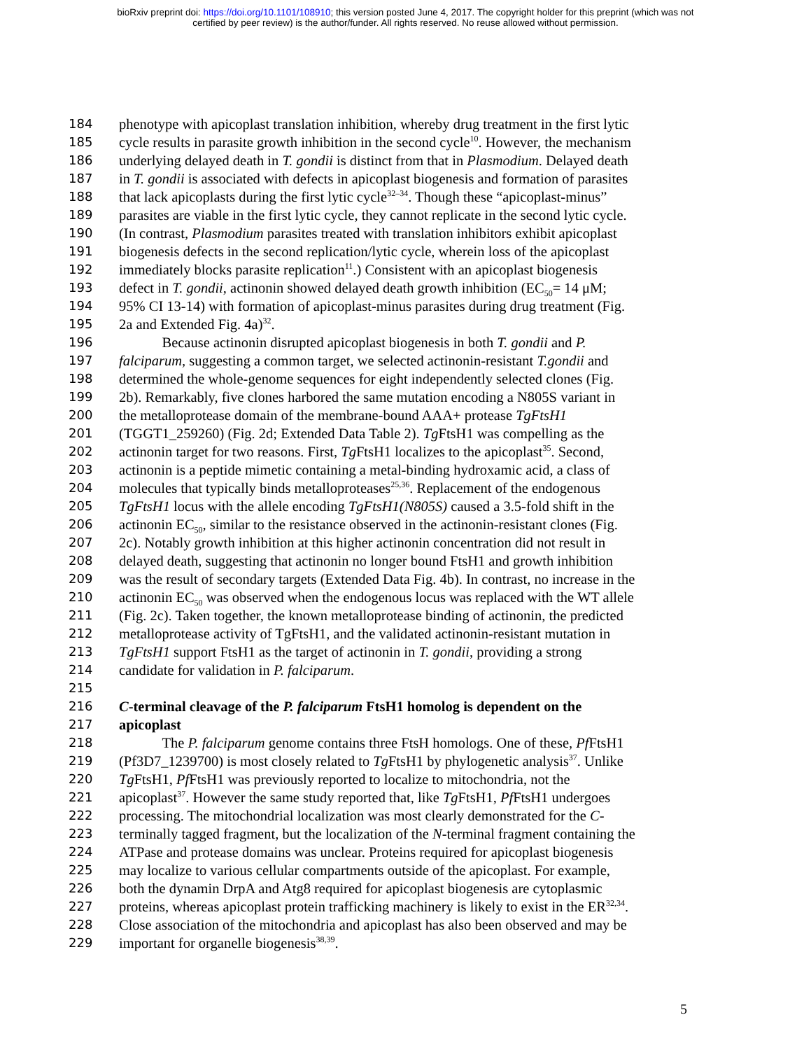bioRxiv preprint doi: https://doi.org/10.1101/108910; this version posted June 4, 2017. The copyright holder for this preprint (which was not
certified by peer review) is the author/funder. All rights reserved. No reuse allowed without permission.
184 phenotype with apicoplast translation inhibition, whereby drug treatment in the first lytic
185 cycle results in parasite growth inhibition in the second cycle<sup>10</sup>. However, the mechanism
186 underlying delayed death in T. gondii is distinct from that in Plasmodium. Delayed death
187 in T. gondii is associated with defects in apicoplast biogenesis and formation of parasites
188 that lack apicoplasts during the first lytic cycle<sup>32–34</sup>. Though these “apicoplast-minus”
189 parasites are viable in the first lytic cycle, they cannot replicate in the second lytic cycle.
190 (In contrast, Plasmodium parasites treated with translation inhibitors exhibit apicoplast
191 biogenesis defects in the second replication/lytic cycle, wherein loss of the apicoplast
192 immediately blocks parasite replication<sup>11</sup>.) Consistent with an apicoplast biogenesis
193 defect in T. gondii, actinonin showed delayed death growth inhibition (EC<sub>50</sub>= 14 μM;
194 95% CI 13-14) with formation of apicoplast-minus parasites during drug treatment (Fig.
195 2a and Extended Fig. 4a)<sup>32</sup>.
196 Because actinonin disrupted apicoplast biogenesis in both T. gondii and P.
197 falciparum, suggesting a common target, we selected actinonin-resistant T.gondii and
198 determined the whole-genome sequences for eight independently selected clones (Fig.
199 2b). Remarkably, five clones harbored the same mutation encoding a N805S variant in
200 the metalloprotease domain of the membrane-bound AAA+ protease TgFtsH1
201 (TGGT1_259260) (Fig. 2d; Extended Data Table 2). Tg FtsH1 was compelling as the
202 actinonin target for two reasons. First, Tg FtsH1 localizes to the apicoplast<sup>35</sup>. Second,
203 actinonin is a peptide mimetic containing a metal-binding hydroxamic acid, a class of
204 molecules that typically binds metalloproteases<sup>25,36</sup>. Replacement of the endogenous
205 TgFtsH1 locus with the allele encoding TgFtsH1(N805S) caused a 3.5-fold shift in the
206 actinonin EC<sub>50</sub>, similar to the resistance observed in the actinonin-resistant clones (Fig.
207 2c). Notably growth inhibition at this higher actinonin concentration did not result in
208 delayed death, suggesting that actinonin no longer bound FtsH1 and growth inhibition
209 was the result of secondary targets (Extended Data Fig. 4b). In contrast, no increase in the
210 actinonin EC<sub>50</sub> was observed when the endogenous locus was replaced with the WT allele
211 (Fig. 2c). Taken together, the known metalloprotease binding of actinonin, the predicted
212 metalloprotease activity of TgFtsH1, and the validated actinonin-resistant mutation in
213 TgFtsH1 support FtsH1 as the target of actinonin in T. gondii, providing a strong
214 candidate for validation in P. falciparum.
215
216 C-terminal cleavage of the P. falciparum FtsH1 homolog is dependent on the
217 apicoplast
218 The P. falciparum genome contains three FtsH homologs. One of these, Pf FtsH1
219 (Pf3D7_1239700) is most closely related to Tg FtsH1 by phylogenetic analysis<sup>37</sup>. Unlike
220 Tg FtsH1, Pf FtsH1 was previously reported to localize to mitochondria, not the
221 apicoplast<sup>37</sup>. However the same study reported that, like Tg FtsH1, Pf FtsH1 undergoes
222 processing. The mitochondrial localization was most clearly demonstrated for the C-
223 terminally tagged fragment, but the localization of the N-terminal fragment containing the
224 ATPase and protease domains was unclear. Proteins required for apicoplast biogenesis
225 may localize to various cellular compartments outside of the apicoplast. For example,
226 both the dynamin DrpA and Atg8 required for apicoplast biogenesis are cytoplasmic
227 proteins, whereas apicoplast protein trafficking machinery is likely to exist in the ER<sup>32,34</sup>.
228 Close association of the mitochondria and apicoplast has also been observed and may be
229 important for organelle biogenesis<sup>38,39</sup>.
5